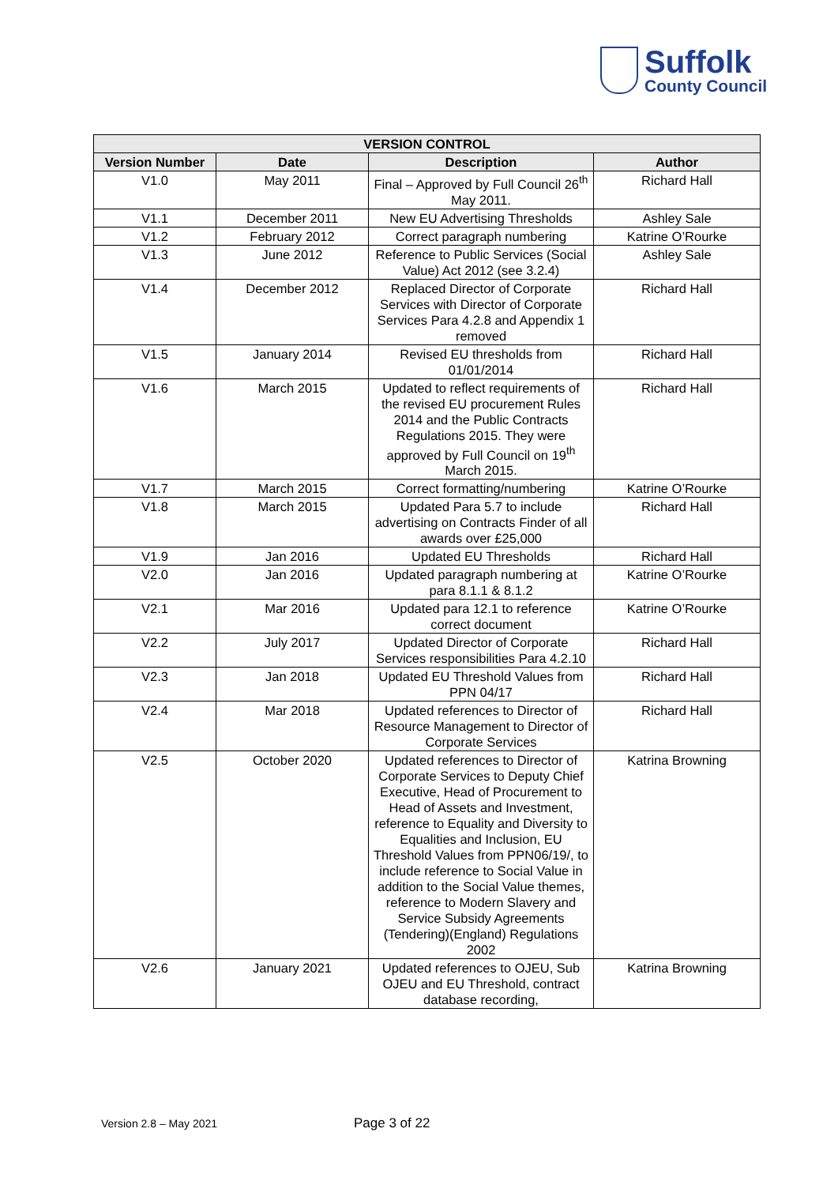Suffolk
County Council
| VERSION CONTROL | | | |
| --- | --- | --- | --- |
| Version Number | Date | Description | Author |
| V1.0 | May 2011 | Final – Approved by Full Council 26<sup>th</sup> May 2011. | Richard Hall |
| V1.1 | December 2011 | New EU Advertising Thresholds | Ashley Sale |
| V1.2 | February 2012 | Correct paragraph numbering | Katrine O’Rourke |
| V1.3 | June 2012 | Reference to Public Services (Social Value) Act 2012 (see 3.2.4) | Ashley Sale |
| V1.4 | December 2012 | Replaced Director of Corporate Services with Director of Corporate Services Para 4.2.8 and Appendix 1 removed | Richard Hall |
| V1.5 | January 2014 | Revised EU thresholds from 01/01/2014 | Richard Hall |
| V1.6 | March 2015 | Updated to reflect requirements of the revised EU procurement Rules 2014 and the Public Contracts Regulations 2015. They were approved by Full Council on 19<sup>th</sup> March 2015. | Richard Hall |
| V1.7 | March 2015 | Correct formatting/numbering | Katrine O’Rourke |
| V1.8 | March 2015 | Updated Para 5.7 to include advertising on Contracts Finder of all awards over £25,000 | Richard Hall |
| V1.9 | Jan 2016 | Updated EU Thresholds | Richard Hall |
| V2.0 | Jan 2016 | Updated paragraph numbering at para 8.1.1 & 8.1.2 | Katrine O’Rourke |
| V2.1 | Mar 2016 | Updated para 12.1 to reference correct document | Katrine O’Rourke |
| V2.2 | July 2017 | Updated Director of Corporate Services responsibilities Para 4.2.10 | Richard Hall |
| V2.3 | Jan 2018 | Updated EU Threshold Values from PPN 04/17 | Richard Hall |
| V2.4 | Mar 2018 | Updated references to Director of Resource Management to Director of Corporate Services | Richard Hall |
| V2.5 | October 2020 | Updated references to Director of Corporate Services to Deputy Chief Executive, Head of Procurement to Head of Assets and Investment, reference to Equality and Diversity to Equalities and Inclusion, EU Threshold Values from PPN06/19/, to include reference to Social Value in addition to the Social Value themes, reference to Modern Slavery and Service Subsidy Agreements (Tendering)(England) Regulations 2002 | Katrina Browning |
| V2.6 | January 2021 | Updated references to OJEU, Sub OJEU and EU Threshold, contract database recording, | Katrina Browning |
Version 2.8 – May 2021 Page 3 of 22